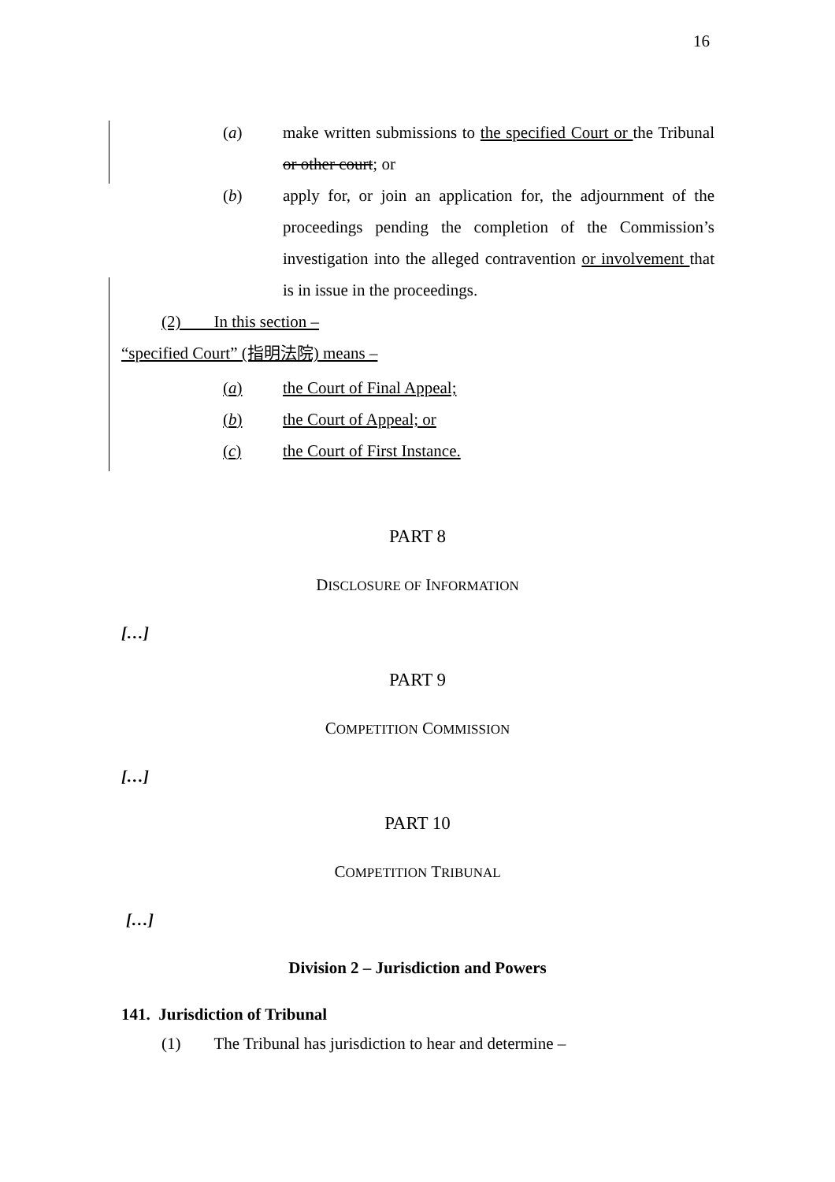16
(a) make written submissions to the specified Court or the Tribunal or other court; or
(b) apply for, or join an application for, the adjournment of the proceedings pending the completion of the Commission’s investigation into the alleged contravention or involvement that is in issue in the proceedings.
(2) In this section –
“specified Court” (指明法院) means –
(a) the Court of Final Appeal;
(b) the Court of Appeal; or
(c) the Court of First Instance.
PART 8
DISCLOSURE OF INFORMATION
[…]
PART 9
COMPETITION COMMISSION
[…]
PART 10
COMPETITION TRIBUNAL
[…]
Division 2 – Jurisdiction and Powers
141. Jurisdiction of Tribunal
(1) The Tribunal has jurisdiction to hear and determine –